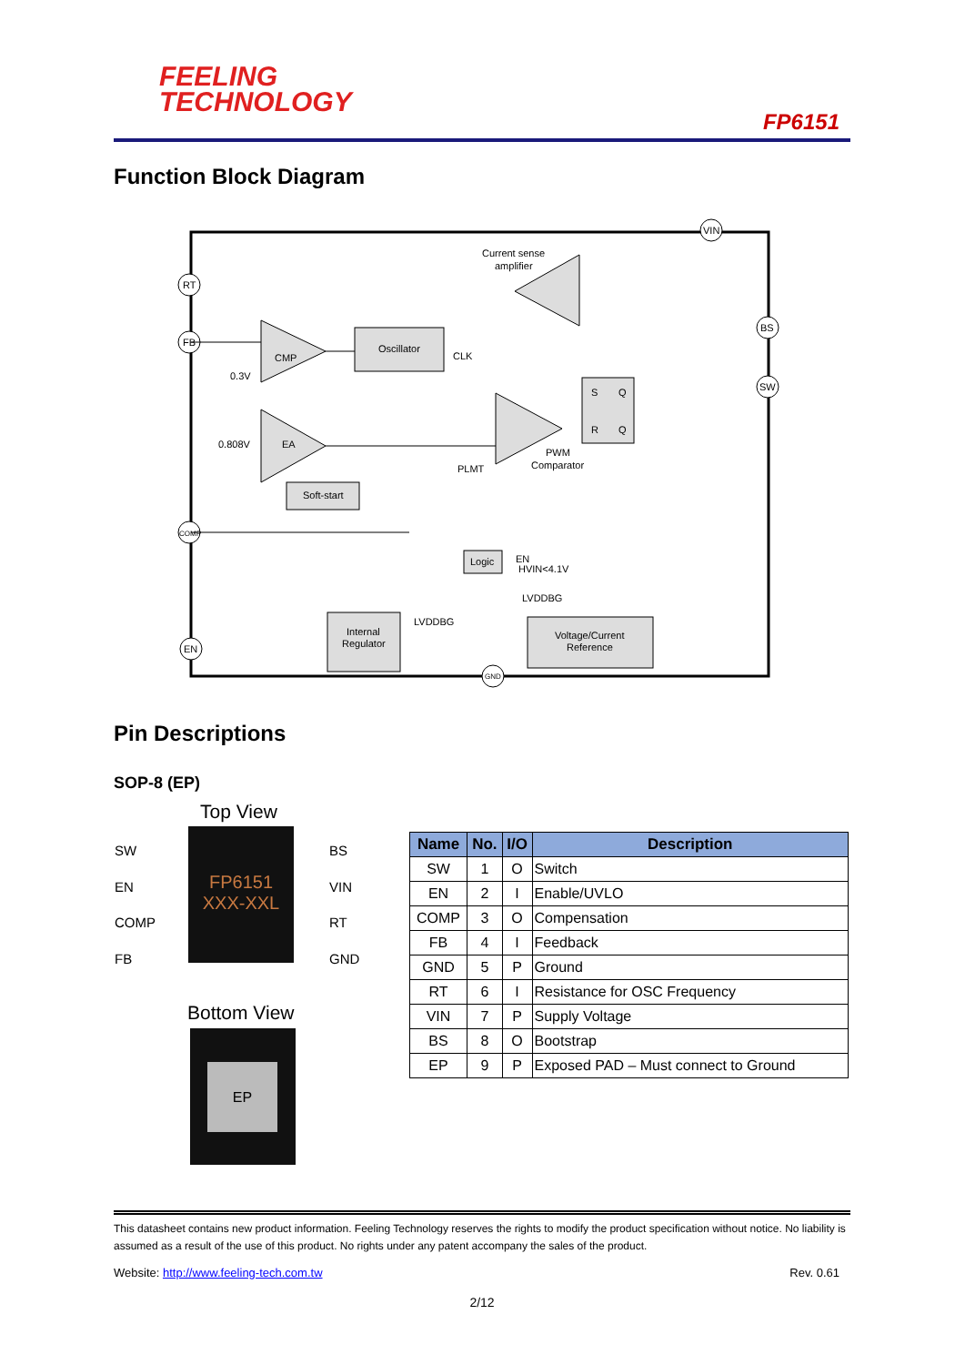FEELING
TECHNOLOGY
FP6151
Function Block Diagram
VIN
RT
FB
BS
SW
COMP
EN
GND
Oscillator
Soft-start
Logic
Internal
Regulator
Voltage/Current
Reference
S
Q
R
Q
CMP
EA
Current sense
amplifier
PWM
Comparator
0.3V
0.808V
CLK
PLMT
EN
HVIN<4.1V
LVDDBG
LVDDBG
Pin Descriptions
SOP-8 (EP)
Top View
SW
EN
COMP
FB
FP6151
XXX-XXL
BS
VIN
RT
GND
Bottom View
EP
| Name | No. | I/O | Description |
| --- | --- | --- | --- |
| SW | 1 | O | Switch |
| EN | 2 | I | Enable/UVLO |
| COMP | 3 | O | Compensation |
| FB | 4 | I | Feedback |
| GND | 5 | P | Ground |
| RT | 6 | I | Resistance for OSC Frequency |
| VIN | 7 | P | Supply Voltage |
| BS | 8 | O | Bootstrap |
| EP | 9 | P | Exposed PAD – Must connect to Ground |
This datasheet contains new product information. Feeling Technology reserves the rights to modify the product specification without notice. No liability is assumed as a result of the use of this product. No rights under any patent accompany the sales of the product.
Website: http://www.feeling-tech.com.tw Rev. 0.61
2/12